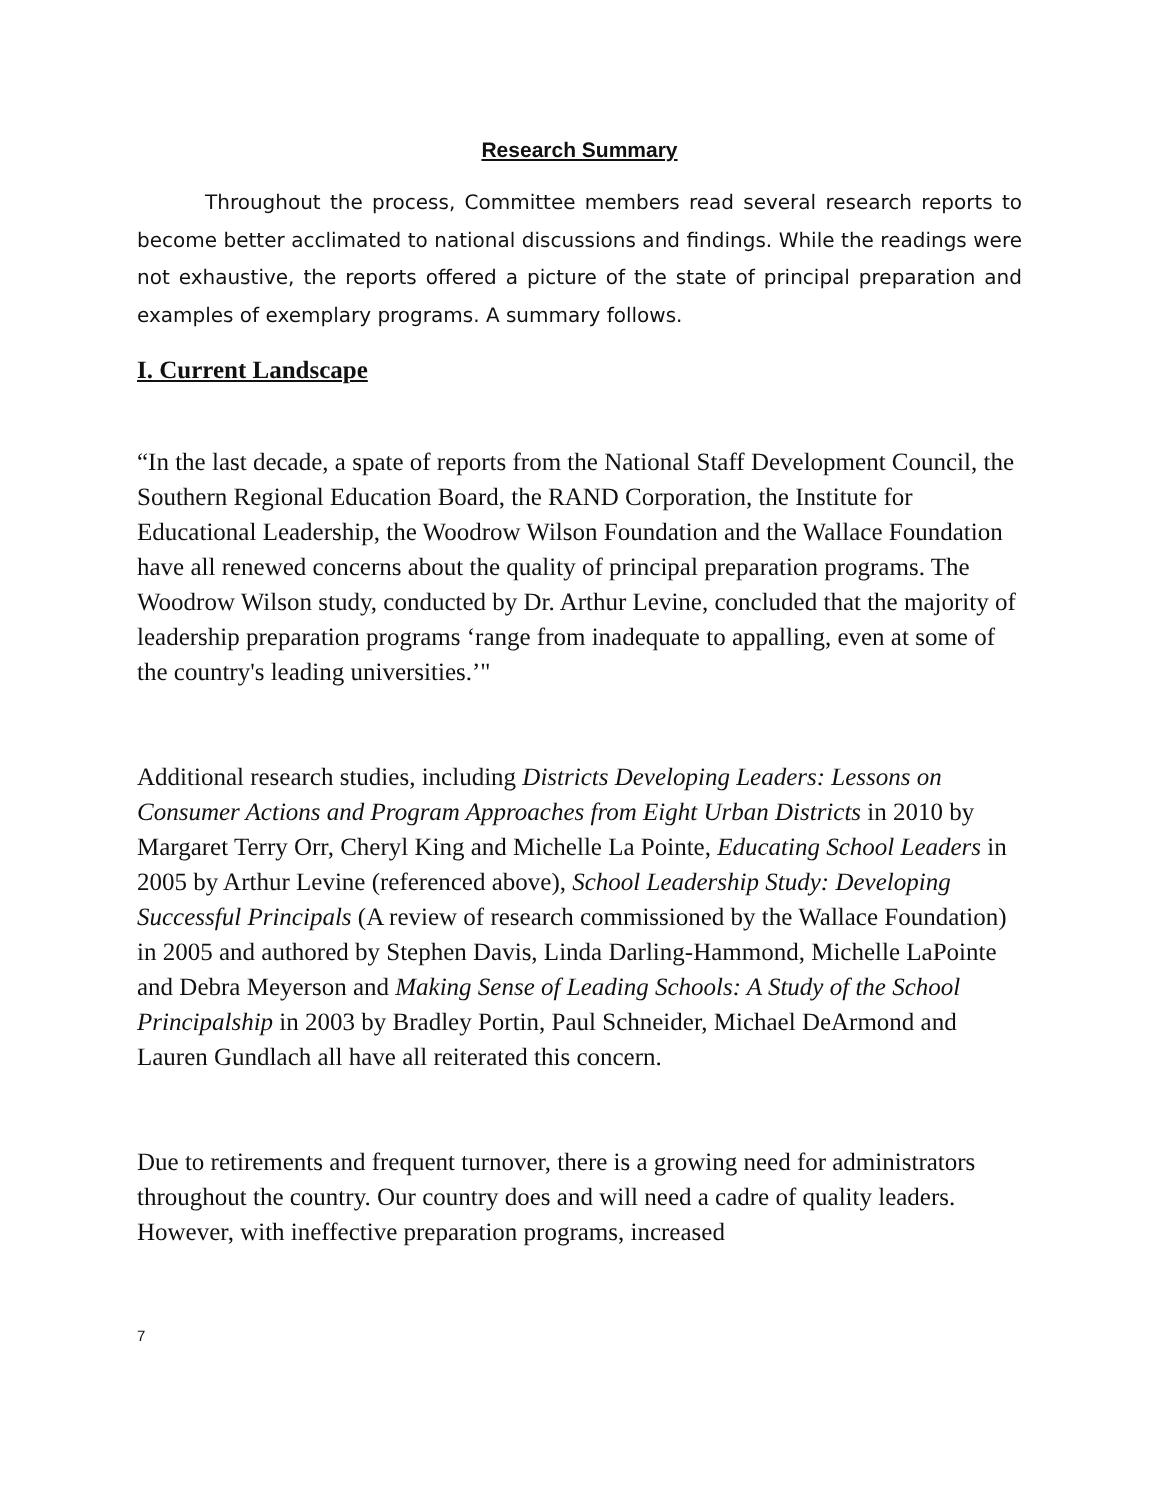Research Summary
Throughout the process, Committee members read several research reports to become better acclimated to national discussions and findings. While the readings were not exhaustive, the reports offered a picture of the state of principal preparation and examples of exemplary programs. A summary follows.
I. Current Landscape
“In the last decade, a spate of reports from the National Staff Development Council, the Southern Regional Education Board, the RAND Corporation, the Institute for Educational Leadership, the Woodrow Wilson Foundation and the Wallace Foundation have all renewed concerns about the quality of principal preparation programs. The Woodrow Wilson study, conducted by Dr. Arthur Levine, concluded that the majority of leadership preparation programs ‘range from inadequate to appalling, even at some of the country's leading universities.’"
Additional research studies, including Districts Developing Leaders: Lessons on Consumer Actions and Program Approaches from Eight Urban Districts in 2010 by Margaret Terry Orr, Cheryl King and Michelle La Pointe, Educating School Leaders in 2005 by Arthur Levine (referenced above), School Leadership Study: Developing Successful Principals (A review of research commissioned by the Wallace Foundation) in 2005 and authored by Stephen Davis, Linda Darling-Hammond, Michelle LaPointe and Debra Meyerson and Making Sense of Leading Schools: A Study of the School Principalship in 2003 by Bradley Portin, Paul Schneider, Michael DeArmond and Lauren Gundlach all have all reiterated this concern.
Due to retirements and frequent turnover, there is a growing need for administrators throughout the country. Our country does and will need a cadre of quality leaders. However, with ineffective preparation programs, increased
7